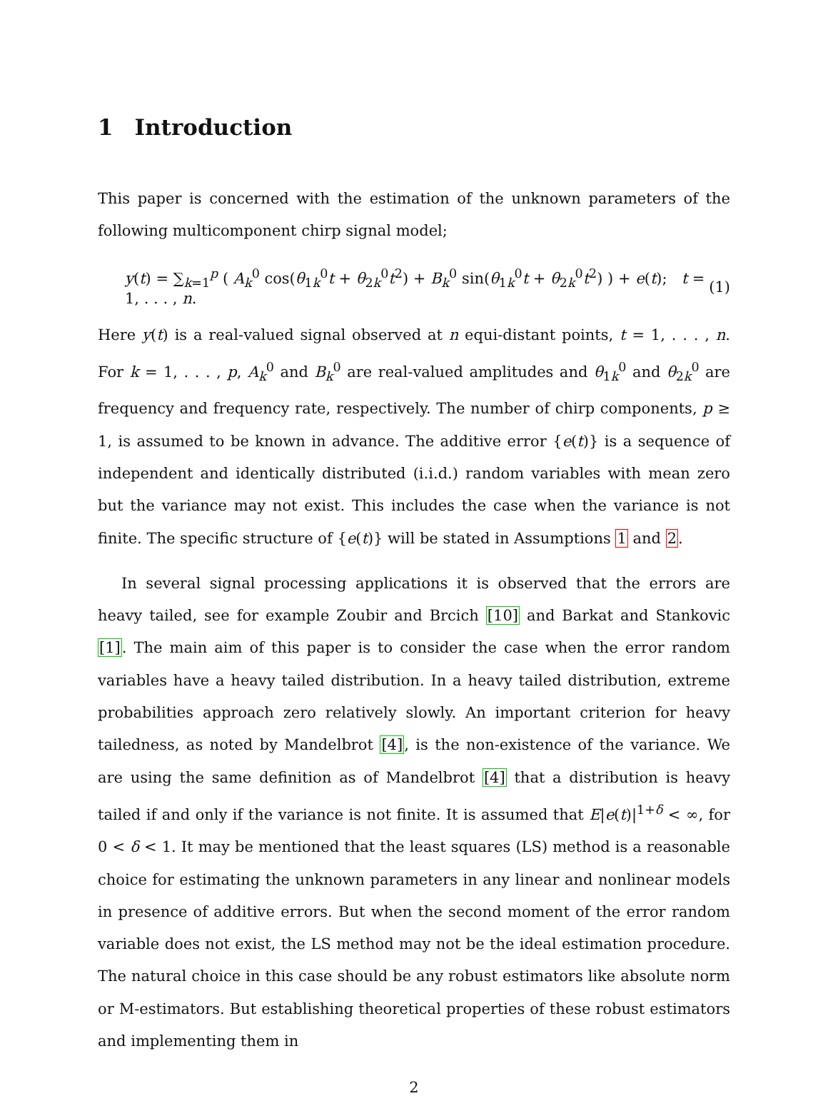1 Introduction
This paper is concerned with the estimation of the unknown parameters of the following multicomponent chirp signal model;
y(t) = ∑<sub>k=1</sub><sup>p</sup> ( A<sub>k</sub><sup>0</sup> cos(θ<sub>1k</sub><sup>0</sup>t + θ<sub>2k</sub><sup>0</sup>t<sup>2</sup>) + B<sub>k</sub><sup>0</sup> sin(θ<sub>1k</sub><sup>0</sup>t + θ<sub>2k</sub><sup>0</sup>t<sup>2</sup>) ) + e(t); t = 1, . . . , n.
(1)
Here y(t) is a real-valued signal observed at n equi-distant points, t = 1, . . . , n. For k = 1, . . . , p, A<sub>k</sub><sup>0</sup> and B<sub>k</sub><sup>0</sup> are real-valued amplitudes and θ<sub>1k</sub><sup>0</sup> and θ<sub>2k</sub><sup>0</sup> are frequency and frequency rate, respectively. The number of chirp components, p ≥ 1, is assumed to be known in advance. The additive error {e(t)} is a sequence of independent and identically distributed (i.i.d.) random variables with mean zero but the variance may not exist. This includes the case when the variance is not finite. The specific structure of {e(t)} will be stated in Assumptions 1 and 2.
In several signal processing applications it is observed that the errors are heavy tailed, see for example Zoubir and Brcich [10] and Barkat and Stankovic [1]. The main aim of this paper is to consider the case when the error random variables have a heavy tailed distribution. In a heavy tailed distribution, extreme probabilities approach zero relatively slowly. An important criterion for heavy tailedness, as noted by Mandelbrot [4], is the non-existence of the variance. We are using the same definition as of Mandelbrot [4] that a distribution is heavy tailed if and only if the variance is not finite. It is assumed that E|e(t)|<sup>1+δ</sup> < ∞, for 0 < δ < 1. It may be mentioned that the least squares (LS) method is a reasonable choice for estimating the unknown parameters in any linear and nonlinear models in presence of additive errors. But when the second moment of the error random variable does not exist, the LS method may not be the ideal estimation procedure. The natural choice in this case should be any robust estimators like absolute norm or M-estimators. But establishing theoretical properties of these robust estimators and implementing them in
2